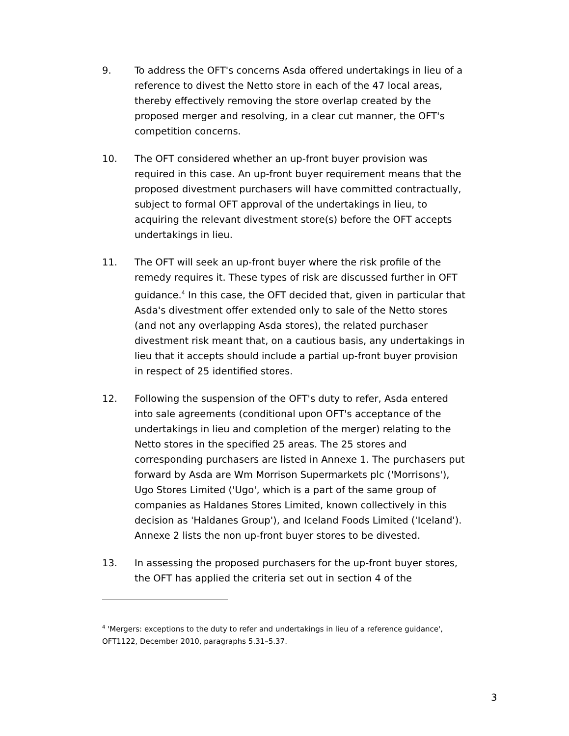9. To address the OFT's concerns Asda offered undertakings in lieu of a reference to divest the Netto store in each of the 47 local areas, thereby effectively removing the store overlap created by the proposed merger and resolving, in a clear cut manner, the OFT's competition concerns.
10. The OFT considered whether an up-front buyer provision was required in this case. An up-front buyer requirement means that the proposed divestment purchasers will have committed contractually, subject to formal OFT approval of the undertakings in lieu, to acquiring the relevant divestment store(s) before the OFT accepts undertakings in lieu.
11. The OFT will seek an up-front buyer where the risk profile of the remedy requires it. These types of risk are discussed further in OFT guidance.<sup>4</sup> In this case, the OFT decided that, given in particular that Asda's divestment offer extended only to sale of the Netto stores (and not any overlapping Asda stores), the related purchaser divestment risk meant that, on a cautious basis, any undertakings in lieu that it accepts should include a partial up-front buyer provision in respect of 25 identified stores.
12. Following the suspension of the OFT's duty to refer, Asda entered into sale agreements (conditional upon OFT's acceptance of the undertakings in lieu and completion of the merger) relating to the Netto stores in the specified 25 areas. The 25 stores and corresponding purchasers are listed in Annexe 1. The purchasers put forward by Asda are Wm Morrison Supermarkets plc ('Morrisons'), Ugo Stores Limited ('Ugo', which is a part of the same group of companies as Haldanes Stores Limited, known collectively in this decision as 'Haldanes Group'), and Iceland Foods Limited ('Iceland'). Annexe 2 lists the non up-front buyer stores to be divested.
13. In assessing the proposed purchasers for the up-front buyer stores, the OFT has applied the criteria set out in section 4 of the
<sup>4</sup> 'Mergers: exceptions to the duty to refer and undertakings in lieu of a reference guidance', OFT1122, December 2010, paragraphs 5.31–5.37.
3